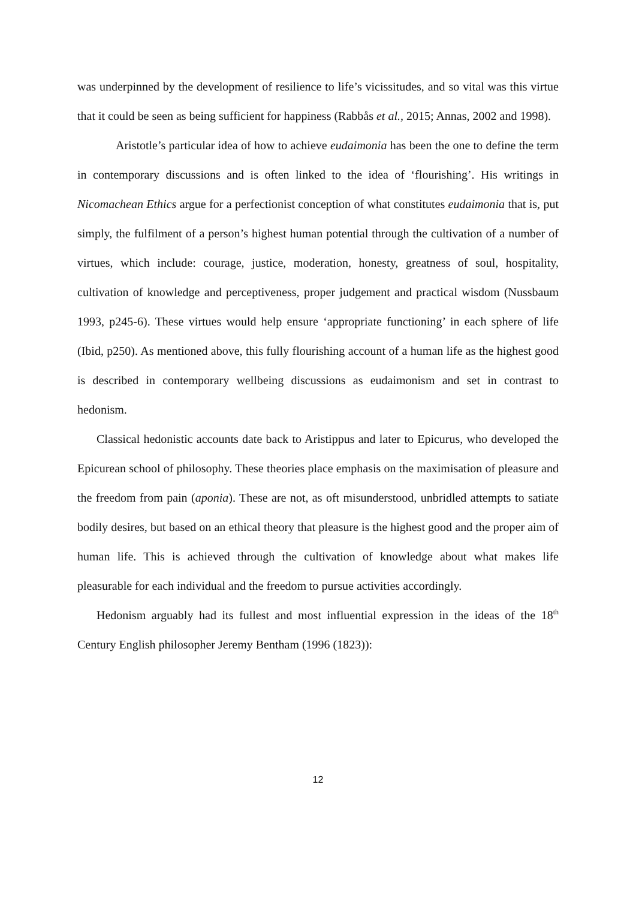was underpinned by the development of resilience to life’s vicissitudes, and so vital was this virtue that it could be seen as being sufficient for happiness (Rabbås et al., 2015; Annas, 2002 and 1998).
Aristotle’s particular idea of how to achieve eudaimonia has been the one to define the term in contemporary discussions and is often linked to the idea of ‘flourishing’. His writings in Nicomachean Ethics argue for a perfectionist conception of what constitutes eudaimonia that is, put simply, the fulfilment of a person’s highest human potential through the cultivation of a number of virtues, which include: courage, justice, moderation, honesty, greatness of soul, hospitality, cultivation of knowledge and perceptiveness, proper judgement and practical wisdom (Nussbaum 1993, p245-6). These virtues would help ensure ‘appropriate functioning’ in each sphere of life (Ibid, p250). As mentioned above, this fully flourishing account of a human life as the highest good is described in contemporary wellbeing discussions as eudaimonism and set in contrast to hedonism.
Classical hedonistic accounts date back to Aristippus and later to Epicurus, who developed the Epicurean school of philosophy. These theories place emphasis on the maximisation of pleasure and the freedom from pain (aponia). These are not, as oft misunderstood, unbridled attempts to satiate bodily desires, but based on an ethical theory that pleasure is the highest good and the proper aim of human life. This is achieved through the cultivation of knowledge about what makes life pleasurable for each individual and the freedom to pursue activities accordingly.
Hedonism arguably had its fullest and most influential expression in the ideas of the 18<sup>th</sup> Century English philosopher Jeremy Bentham (1996 (1823)):
12